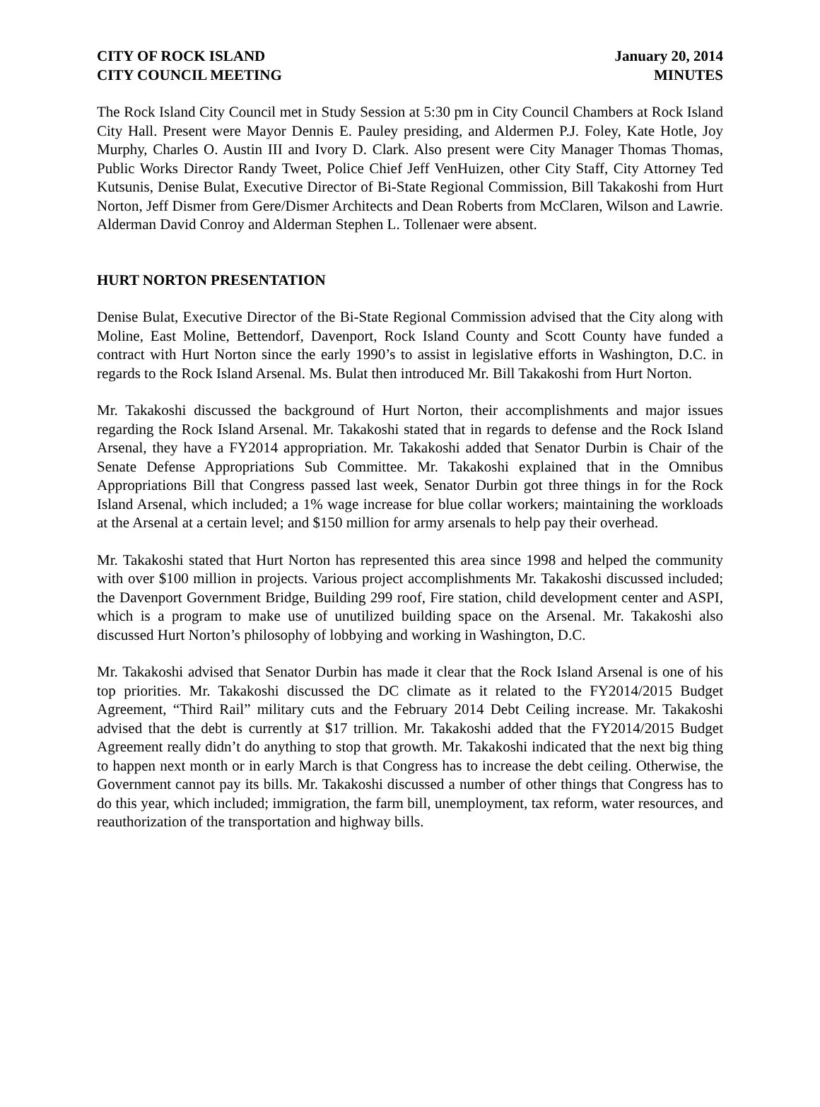CITY OF ROCK ISLAND
CITY COUNCIL MEETING
January 20, 2014
MINUTES
The Rock Island City Council met in Study Session at 5:30 pm in City Council Chambers at Rock Island City Hall. Present were Mayor Dennis E. Pauley presiding, and Aldermen P.J. Foley, Kate Hotle, Joy Murphy, Charles O. Austin III and Ivory D. Clark. Also present were City Manager Thomas Thomas, Public Works Director Randy Tweet, Police Chief Jeff VenHuizen, other City Staff, City Attorney Ted Kutsunis, Denise Bulat, Executive Director of Bi-State Regional Commission, Bill Takakoshi from Hurt Norton, Jeff Dismer from Gere/Dismer Architects and Dean Roberts from McClaren, Wilson and Lawrie. Alderman David Conroy and Alderman Stephen L. Tollenaer were absent.
HURT NORTON PRESENTATION
Denise Bulat, Executive Director of the Bi-State Regional Commission advised that the City along with Moline, East Moline, Bettendorf, Davenport, Rock Island County and Scott County have funded a contract with Hurt Norton since the early 1990’s to assist in legislative efforts in Washington, D.C. in regards to the Rock Island Arsenal. Ms. Bulat then introduced Mr. Bill Takakoshi from Hurt Norton.
Mr. Takakoshi discussed the background of Hurt Norton, their accomplishments and major issues regarding the Rock Island Arsenal. Mr. Takakoshi stated that in regards to defense and the Rock Island Arsenal, they have a FY2014 appropriation. Mr. Takakoshi added that Senator Durbin is Chair of the Senate Defense Appropriations Sub Committee. Mr. Takakoshi explained that in the Omnibus Appropriations Bill that Congress passed last week, Senator Durbin got three things in for the Rock Island Arsenal, which included; a 1% wage increase for blue collar workers; maintaining the workloads at the Arsenal at a certain level; and $150 million for army arsenals to help pay their overhead.
Mr. Takakoshi stated that Hurt Norton has represented this area since 1998 and helped the community with over $100 million in projects. Various project accomplishments Mr. Takakoshi discussed included; the Davenport Government Bridge, Building 299 roof, Fire station, child development center and ASPI, which is a program to make use of unutilized building space on the Arsenal. Mr. Takakoshi also discussed Hurt Norton’s philosophy of lobbying and working in Washington, D.C.
Mr. Takakoshi advised that Senator Durbin has made it clear that the Rock Island Arsenal is one of his top priorities. Mr. Takakoshi discussed the DC climate as it related to the FY2014/2015 Budget Agreement, “Third Rail” military cuts and the February 2014 Debt Ceiling increase. Mr. Takakoshi advised that the debt is currently at $17 trillion. Mr. Takakoshi added that the FY2014/2015 Budget Agreement really didn’t do anything to stop that growth. Mr. Takakoshi indicated that the next big thing to happen next month or in early March is that Congress has to increase the debt ceiling. Otherwise, the Government cannot pay its bills. Mr. Takakoshi discussed a number of other things that Congress has to do this year, which included; immigration, the farm bill, unemployment, tax reform, water resources, and reauthorization of the transportation and highway bills.